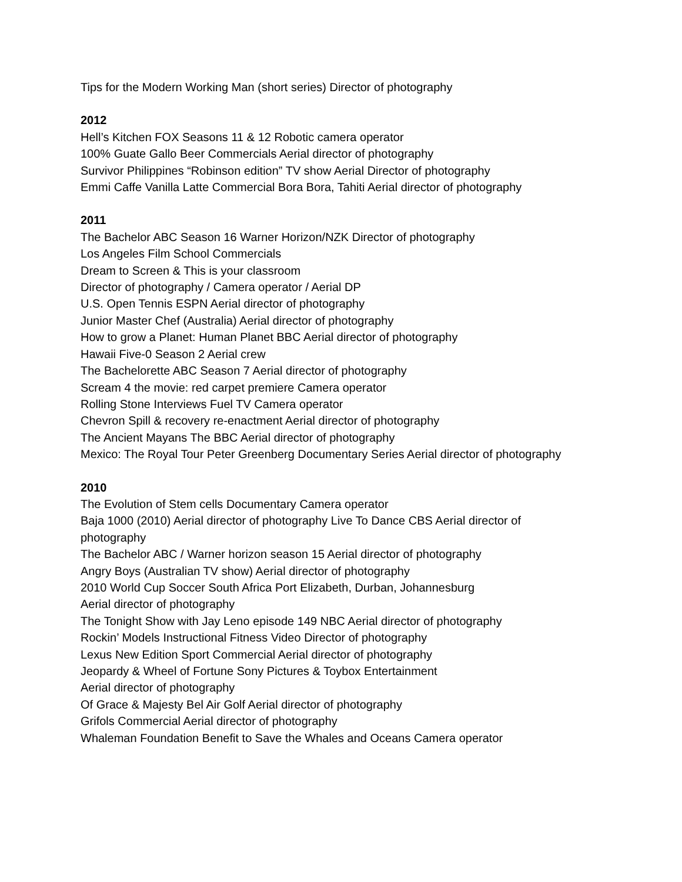Tips for the Modern Working Man (short series) Director of photography
2012
Hell’s Kitchen FOX Seasons 11 & 12 Robotic camera operator
100% Guate Gallo Beer Commercials Aerial director of photography
Survivor Philippines “Robinson edition” TV show Aerial Director of photography
Emmi Caffe Vanilla Latte Commercial Bora Bora, Tahiti Aerial director of photography
2011
The Bachelor ABC Season 16 Warner Horizon/NZK Director of photography
Los Angeles Film School Commercials
Dream to Screen & This is your classroom
Director of photography / Camera operator / Aerial DP
U.S. Open Tennis ESPN Aerial director of photography
Junior Master Chef (Australia) Aerial director of photography
How to grow a Planet: Human Planet BBC Aerial director of photography
Hawaii Five-0 Season 2 Aerial crew
The Bachelorette ABC Season 7 Aerial director of photography
Scream 4 the movie: red carpet premiere Camera operator
Rolling Stone Interviews Fuel TV Camera operator
Chevron Spill & recovery re-enactment Aerial director of photography
The Ancient Mayans The BBC Aerial director of photography
Mexico: The Royal Tour Peter Greenberg Documentary Series Aerial director of photography
2010
The Evolution of Stem cells Documentary Camera operator
Baja 1000 (2010) Aerial director of photography Live To Dance CBS Aerial director of photography
The Bachelor ABC / Warner horizon season 15 Aerial director of photography
Angry Boys (Australian TV show) Aerial director of photography
2010 World Cup Soccer South Africa Port Elizabeth, Durban, Johannesburg
Aerial director of photography
The Tonight Show with Jay Leno episode 149 NBC Aerial director of photography
Rockin’ Models Instructional Fitness Video Director of photography
Lexus New Edition Sport Commercial Aerial director of photography
Jeopardy & Wheel of Fortune Sony Pictures & Toybox Entertainment
Aerial director of photography
Of Grace & Majesty Bel Air Golf Aerial director of photography
Grifols Commercial Aerial director of photography
Whaleman Foundation Benefit to Save the Whales and Oceans Camera operator